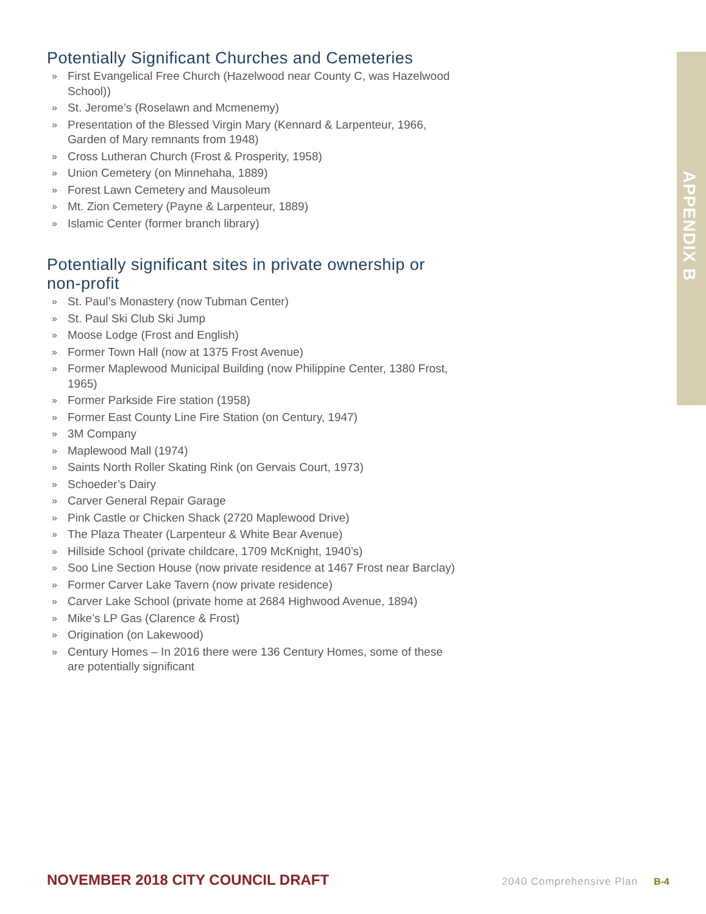APPENDIX B
Potentially Significant Churches and Cemeteries
» First Evangelical Free Church (Hazelwood near County C, was Hazelwood School))
» St. Jerome’s (Roselawn and Mcmenemy)
» Presentation of the Blessed Virgin Mary (Kennard & Larpenteur, 1966, Garden of Mary remnants from 1948)
» Cross Lutheran Church (Frost & Prosperity, 1958)
» Union Cemetery (on Minnehaha, 1889)
» Forest Lawn Cemetery and Mausoleum
» Mt. Zion Cemetery (Payne & Larpenteur, 1889)
» Islamic Center (former branch library)
Potentially significant sites in private ownership or non-profit
» St. Paul’s Monastery (now Tubman Center)
» St. Paul Ski Club Ski Jump
» Moose Lodge (Frost and English)
» Former Town Hall (now at 1375 Frost Avenue)
» Former Maplewood Municipal Building (now Philippine Center, 1380 Frost, 1965)
» Former Parkside Fire station (1958)
» Former East County Line Fire Station (on Century, 1947)
» 3M Company
» Maplewood Mall (1974)
» Saints North Roller Skating Rink (on Gervais Court, 1973)
» Schoeder’s Dairy
» Carver General Repair Garage
» Pink Castle or Chicken Shack (2720 Maplewood Drive)
» The Plaza Theater (Larpenteur & White Bear Avenue)
» Hillside School (private childcare, 1709 McKnight, 1940’s)
» Soo Line Section House (now private residence at 1467 Frost near Barclay)
» Former Carver Lake Tavern (now private residence)
» Carver Lake School (private home at 2684 Highwood Avenue, 1894)
» Mike’s LP Gas (Clarence & Frost)
» Origination (on Lakewood)
» Century Homes – In 2016 there were 136 Century Homes, some of these are potentially significant
NOVEMBER 2018 CITY COUNCIL DRAFT 2040 Comprehensive Plan B-4